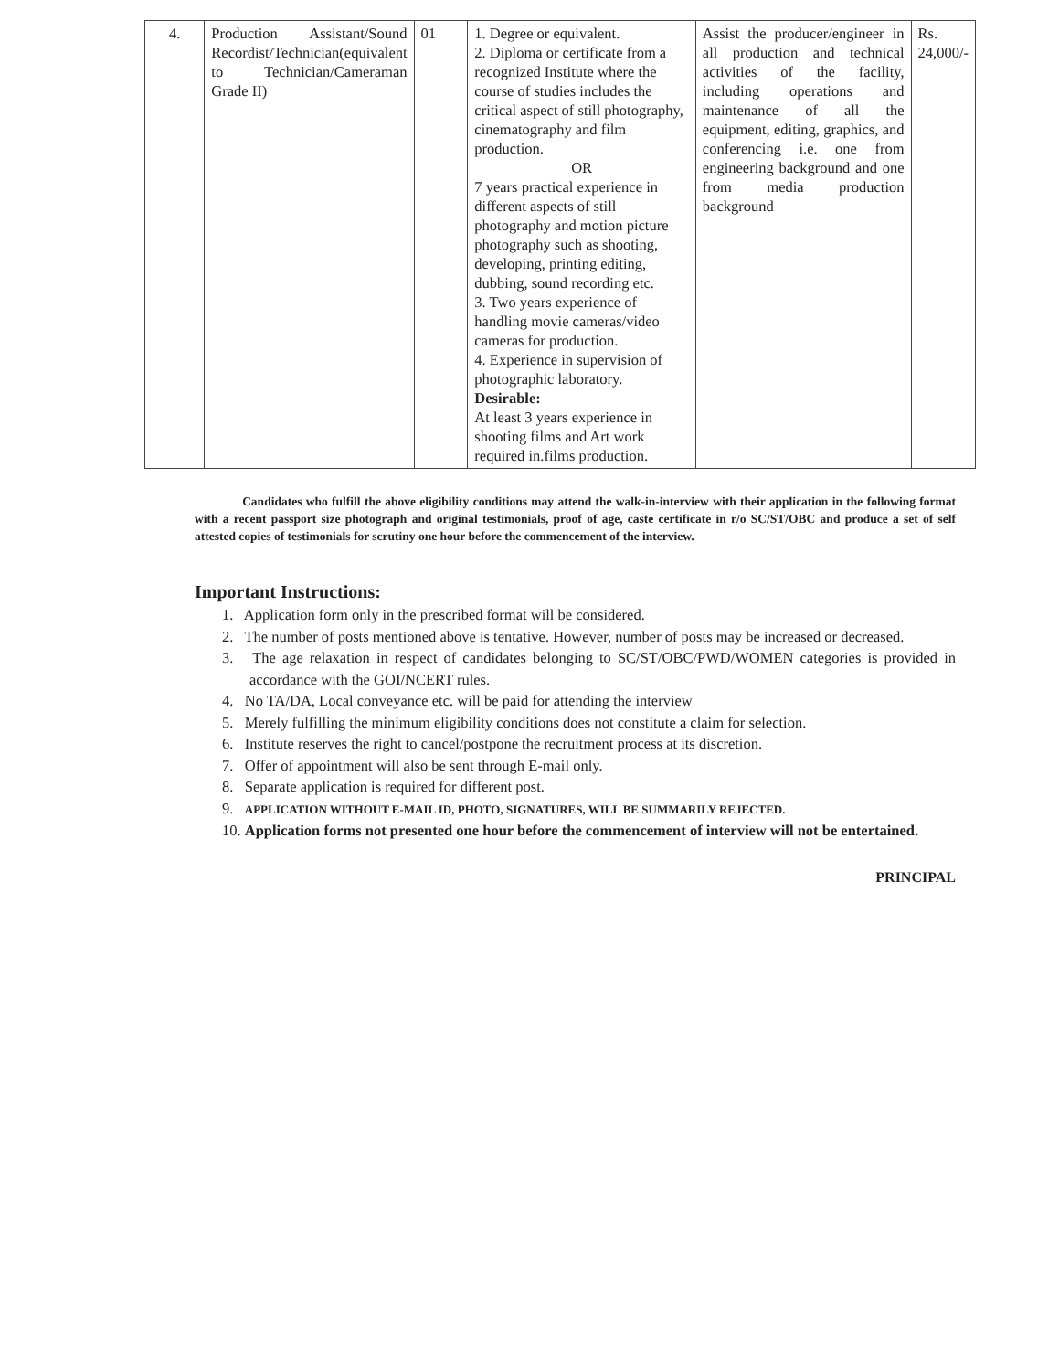| 4. | Production Assistant/Sound Recordist/Technician(equivalent to Technician/Cameraman Grade II) | 01 | 1. Degree or equivalent. 2. Diploma or certificate from a recognized Institute where the course of studies includes the critical aspect of still photography, cinematography and film production. OR 7 years practical experience in different aspects of still photography and motion picture photography such as shooting, developing, printing editing, dubbing, sound recording etc. 3. Two years experience of handling movie cameras/video cameras for production. 4. Experience in supervision of photographic laboratory. Desirable: At least 3 years experience in shooting films and Art work required in.films production. | Assist the producer/engineer in all production and technical activities of the facility, including operations and maintenance of all the equipment, editing, graphics, and conferencing i.e. one from engineering background and one from media production background | Rs. 24,000/- |
Candidates who fulfill the above eligibility conditions may attend the walk-in-interview with their application in the following format with a recent passport size photograph and original testimonials, proof of age, caste certificate in r/o SC/ST/OBC and produce a set of self attested copies of testimonials for scrutiny one hour before the commencement of the interview.
Important Instructions:
1. Application form only in the prescribed format will be considered.
2. The number of posts mentioned above is tentative. However, number of posts may be increased or decreased.
3. The age relaxation in respect of candidates belonging to SC/ST/OBC/PWD/WOMEN categories is provided in accordance with the GOI/NCERT rules.
4. No TA/DA, Local conveyance etc. will be paid for attending the interview
5. Merely fulfilling the minimum eligibility conditions does not constitute a claim for selection.
6. Institute reserves the right to cancel/postpone the recruitment process at its discretion.
7. Offer of appointment will also be sent through E-mail only.
8. Separate application is required for different post.
9. APPLICATION WITHOUT E-MAIL ID, PHOTO, SIGNATURES, WILL BE SUMMARILY REJECTED.
10. Application forms not presented one hour before the commencement of interview will not be entertained.
PRINCIPAL